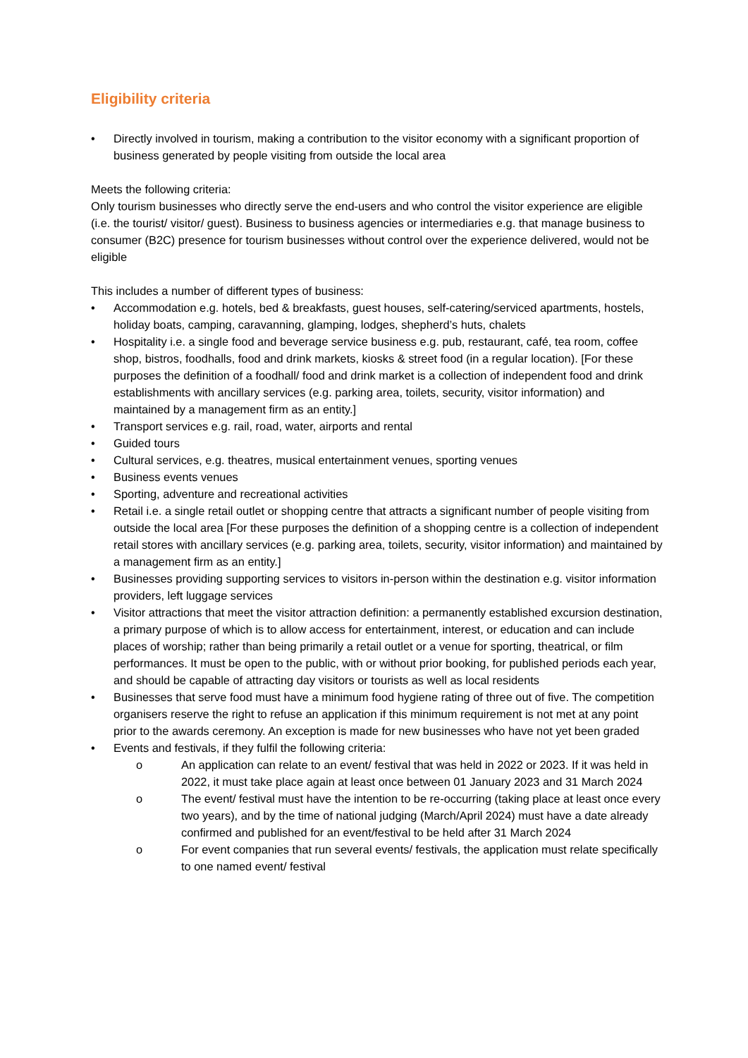Eligibility criteria
• Directly involved in tourism, making a contribution to the visitor economy with a significant proportion of business generated by people visiting from outside the local area
Meets the following criteria:
Only tourism businesses who directly serve the end-users and who control the visitor experience are eligible (i.e. the tourist/ visitor/ guest). Business to business agencies or intermediaries e.g. that manage business to consumer (B2C) presence for tourism businesses without control over the experience delivered, would not be eligible
This includes a number of different types of business:
• Accommodation e.g. hotels, bed & breakfasts, guest houses, self-catering/serviced apartments, hostels, holiday boats, camping, caravanning, glamping, lodges, shepherd’s huts, chalets
• Hospitality i.e. a single food and beverage service business e.g. pub, restaurant, café, tea room, coffee shop, bistros, foodhalls, food and drink markets, kiosks & street food (in a regular location). [For these purposes the definition of a foodhall/ food and drink market is a collection of independent food and drink establishments with ancillary services (e.g. parking area, toilets, security, visitor information) and maintained by a management firm as an entity.]
• Transport services e.g. rail, road, water, airports and rental
• Guided tours
• Cultural services, e.g. theatres, musical entertainment venues, sporting venues
• Business events venues
• Sporting, adventure and recreational activities
• Retail i.e. a single retail outlet or shopping centre that attracts a significant number of people visiting from outside the local area [For these purposes the definition of a shopping centre is a collection of independent retail stores with ancillary services (e.g. parking area, toilets, security, visitor information) and maintained by a management firm as an entity.]
• Businesses providing supporting services to visitors in-person within the destination e.g. visitor information providers, left luggage services
• Visitor attractions that meet the visitor attraction definition: a permanently established excursion destination, a primary purpose of which is to allow access for entertainment, interest, or education and can include places of worship; rather than being primarily a retail outlet or a venue for sporting, theatrical, or film performances. It must be open to the public, with or without prior booking, for published periods each year, and should be capable of attracting day visitors or tourists as well as local residents
• Businesses that serve food must have a minimum food hygiene rating of three out of five. The competition organisers reserve the right to refuse an application if this minimum requirement is not met at any point prior to the awards ceremony. An exception is made for new businesses who have not yet been graded
• Events and festivals, if they fulfil the following criteria:
o An application can relate to an event/ festival that was held in 2022 or 2023. If it was held in 2022, it must take place again at least once between 01 January 2023 and 31 March 2024
o The event/ festival must have the intention to be re-occurring (taking place at least once every two years), and by the time of national judging (March/April 2024) must have a date already confirmed and published for an event/festival to be held after 31 March 2024
o For event companies that run several events/ festivals, the application must relate specifically to one named event/ festival